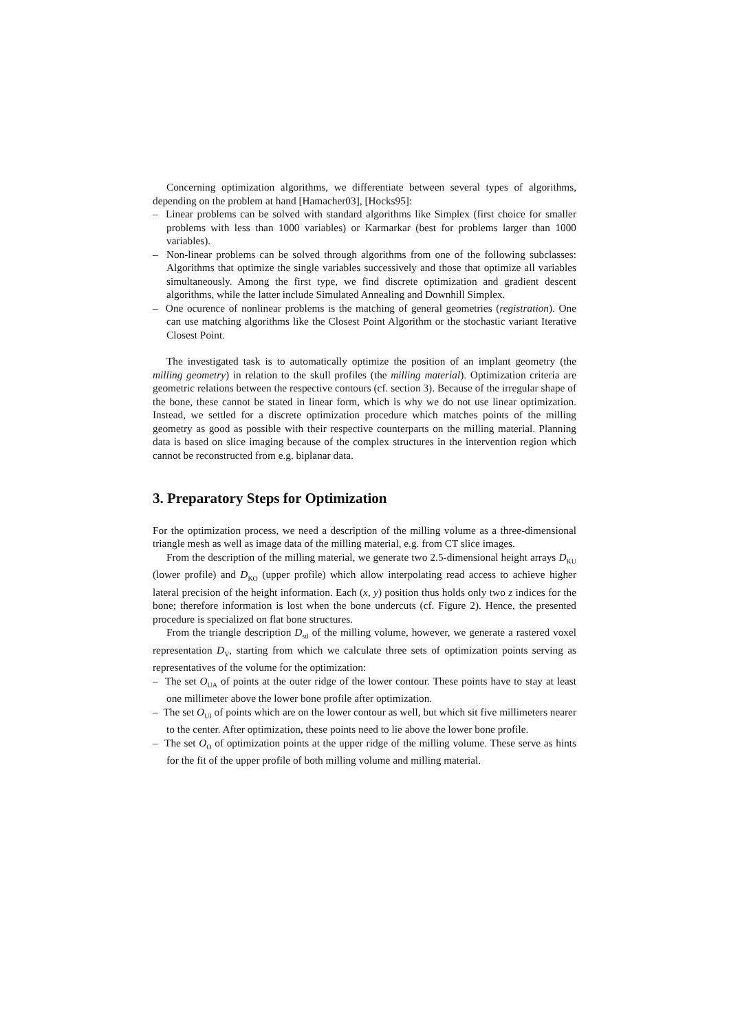Concerning optimization algorithms, we differentiate between several types of algorithms, depending on the problem at hand [Hamacher03], [Hocks95]:
– Linear problems can be solved with standard algorithms like Simplex (first choice for smaller problems with less than 1000 variables) or Karmarkar (best for problems larger than 1000 variables).
– Non-linear problems can be solved through algorithms from one of the following subclasses: Algorithms that optimize the single variables successively and those that optimize all variables simultaneously. Among the first type, we find discrete optimization and gradient descent algorithms, while the latter include Simulated Annealing and Downhill Simplex.
– One ocurence of nonlinear problems is the matching of general geometries (registration). One can use matching algorithms like the Closest Point Algorithm or the stochastic variant Iterative Closest Point.
The investigated task is to automatically optimize the position of an implant geometry (the milling geometry) in relation to the skull profiles (the milling material). Optimization criteria are geometric relations between the respective contours (cf. section 3). Because of the irregular shape of the bone, these cannot be stated in linear form, which is why we do not use linear optimization. Instead, we settled for a discrete optimization procedure which matches points of the milling geometry as good as possible with their respective counterparts on the milling material. Planning data is based on slice imaging because of the complex structures in the intervention region which cannot be reconstructed from e.g. biplanar data.
3. Preparatory Steps for Optimization
For the optimization process, we need a description of the milling volume as a three-dimensional triangle mesh as well as image data of the milling material, e.g. from CT slice images.
From the description of the milling material, we generate two 2.5-dimensional height arrays D<sub>KU</sub> (lower profile) and D<sub>KO</sub> (upper profile) which allow interpolating read access to achieve higher lateral precision of the height information. Each (x, y) position thus holds only two z indices for the bone; therefore information is lost when the bone undercuts (cf. Figure 2). Hence, the presented procedure is specialized on flat bone structures.
From the triangle description D<sub>stl</sub> of the milling volume, however, we generate a rastered voxel representation D<sub>V</sub>, starting from which we calculate three sets of optimization points serving as representatives of the volume for the optimization:
– The set O<sub>UA</sub> of points at the outer ridge of the lower contour. These points have to stay at least one millimeter above the lower bone profile after optimization.
– The set O<sub>UI</sub> of points which are on the lower contour as well, but which sit five millimeters nearer to the center. After optimization, these points need to lie above the lower bone profile.
– The set O<sub>O</sub> of optimization points at the upper ridge of the milling volume. These serve as hints for the fit of the upper profile of both milling volume and milling material.